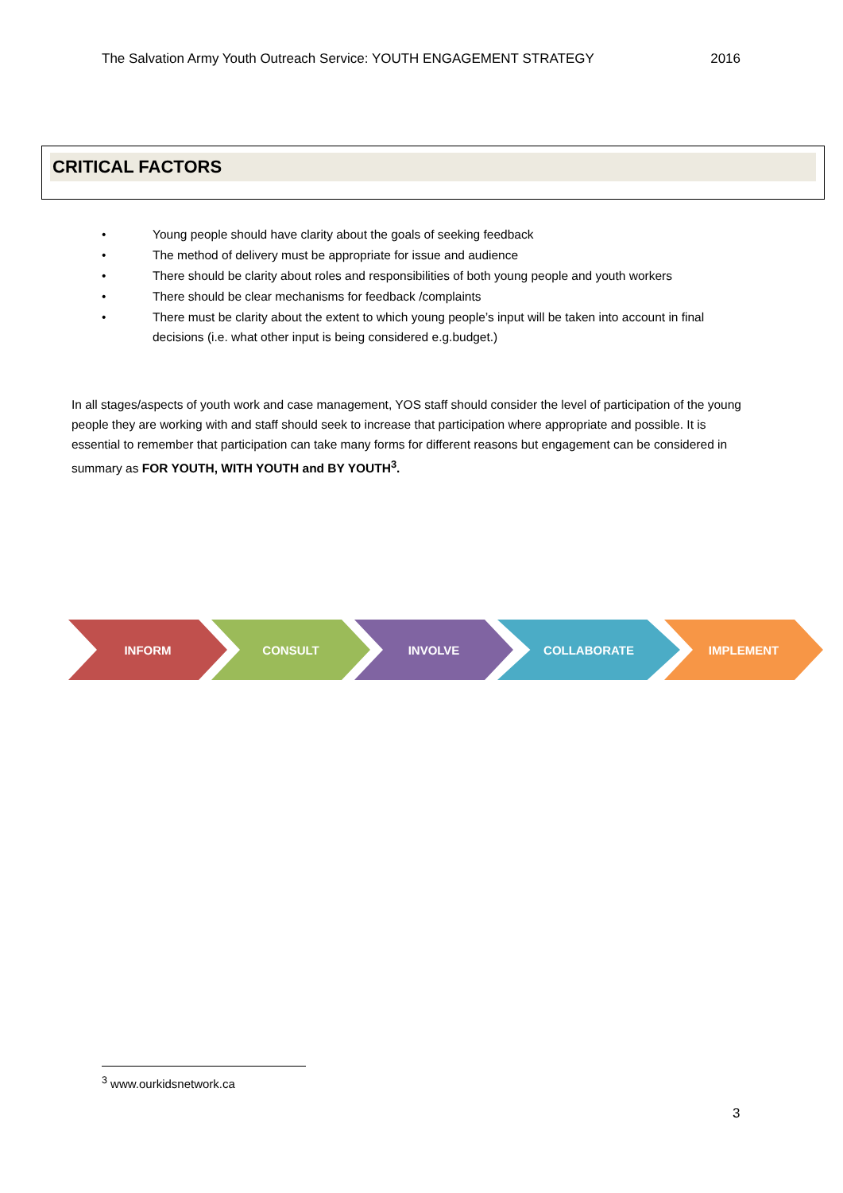The Salvation Army Youth Outreach Service: YOUTH ENGAGEMENT STRATEGY 2016
CRITICAL FACTORS
• Young people should have clarity about the goals of seeking feedback
• The method of delivery must be appropriate for issue and audience
• There should be clarity about roles and responsibilities of both young people and youth workers
• There should be clear mechanisms for feedback /complaints
• There must be clarity about the extent to which young people’s input will be taken into account in final decisions (i.e. what other input is being considered e.g.budget.)
In all stages/aspects of youth work and case management, YOS staff should consider the level of participation of the young people they are working with and staff should seek to increase that participation where appropriate and possible. It is essential to remember that participation can take many forms for different reasons but engagement can be considered in summary as FOR YOUTH, WITH YOUTH and BY YOUTH<sup>3</sup>.
INFORM CONSULT INVOLVE COLLABORATE IMPLEMENT
<sup>3</sup> www.ourkidsnetwork.ca
3